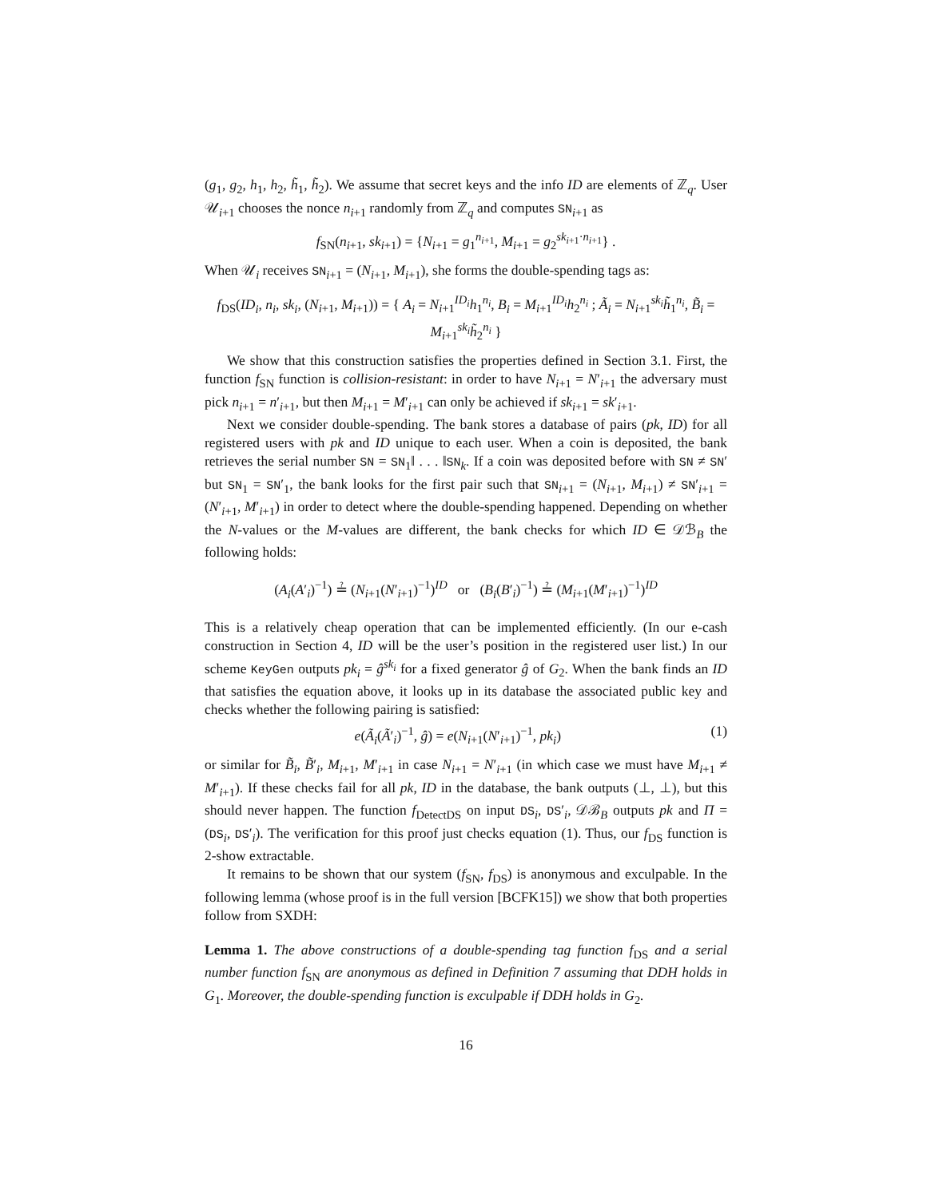(g<sub>1</sub>, g<sub>2</sub>, h<sub>1</sub>, h<sub>2</sub>, h̃<sub>1</sub>, h̃<sub>2</sub>). We assume that secret keys and the info ID are elements of ℤ<sub>q</sub>. User 𝒰<sub>i+1</sub> chooses the nonce n<sub>i+1</sub> randomly from ℤ<sub>q</sub> and computes SN<sub>i+1</sub> as
f<sub>SN</sub>(n<sub>i+1</sub>, sk<sub>i+1</sub>) = {N<sub>i+1</sub> = g<sub>1</sub><sup>n<sub>i+1</sub></sup>, M<sub>i+1</sub> = g<sub>2</sub><sup>sk<sub>i+1</sub>·n<sub>i+1</sub></sup>} .
When 𝒰<sub>i</sub> receives SN<sub>i+1</sub> = (N<sub>i+1</sub>, M<sub>i+1</sub>), she forms the double-spending tags as:
f<sub>DS</sub>(ID<sub>i</sub>, n<sub>i</sub>, sk<sub>i</sub>, (N<sub>i+1</sub>, M<sub>i+1</sub>)) = { A<sub>i</sub> = N<sub>i+1</sub><sup>ID<sub>i</sub></sup>h<sub>1</sub><sup>n<sub>i</sub></sup>, B<sub>i</sub> = M<sub>i+1</sub><sup>ID<sub>i</sub></sup>h<sub>2</sub><sup>n<sub>i</sub></sup> ; Ã<sub>i</sub> = N<sub>i+1</sub><sup>sk<sub>i</sub></sup>h̃<sub>1</sub><sup>n<sub>i</sub></sup>, B̃<sub>i</sub> = M<sub>i+1</sub><sup>sk<sub>i</sub></sup>h̃<sub>2</sub><sup>n<sub>i</sub></sup> }
We show that this construction satisfies the properties defined in Section 3.1. First, the function f<sub>SN</sub> function is collision-resistant: in order to have N<sub>i+1</sub> = N′<sub>i+1</sub> the adversary must pick n<sub>i+1</sub> = n′<sub>i+1</sub>, but then M<sub>i+1</sub> = M′<sub>i+1</sub> can only be achieved if sk<sub>i+1</sub> = sk′<sub>i+1</sub>.
Next we consider double-spending. The bank stores a database of pairs (pk, ID) for all registered users with pk and ID unique to each user. When a coin is deposited, the bank retrieves the serial number SN = SN<sub>1</sub>‖ . . . ‖SN<sub>k</sub>. If a coin was deposited before with SN ≠ SN′ but SN<sub>1</sub> = SN′<sub>1</sub>, the bank looks for the first pair such that SN<sub>i+1</sub> = (N<sub>i+1</sub>, M<sub>i+1</sub>) ≠ SN′<sub>i+1</sub> = (N′<sub>i+1</sub>, M′<sub>i+1</sub>) in order to detect where the double-spending happened. Depending on whether the N-values or the M-values are different, the bank checks for which ID ∈ 𝒟ℬ<sub>B</sub> the following holds:
(A<sub>i</sub>(A′<sub>i</sub>)<sup>−1</sup>) ≟ (N<sub>i+1</sub>(N′<sub>i+1</sub>)<sup>−1</sup>)<sup>ID</sup> or (B<sub>i</sub>(B′<sub>i</sub>)<sup>−1</sup>) ≟ (M<sub>i+1</sub>(M′<sub>i+1</sub>)<sup>−1</sup>)<sup>ID</sup>
This is a relatively cheap operation that can be implemented efficiently. (In our e-cash construction in Section 4, ID will be the user’s position in the registered user list.) In our scheme KeyGen outputs pk<sub>i</sub> = ĝ<sup>sk<sub>i</sub></sup> for a fixed generator ĝ of G<sub>2</sub>. When the bank finds an ID that satisfies the equation above, it looks up in its database the associated public key and checks whether the following pairing is satisfied:
e(Ã<sub>i</sub>(Ã′<sub>i</sub>)<sup>−1</sup>, ĝ) = e(N<sub>i+1</sub>(N′<sub>i+1</sub>)<sup>−1</sup>, pk<sub>i</sub>) (1)
or similar for B̃<sub>i</sub>, B̃′<sub>i</sub>, M<sub>i+1</sub>, M′<sub>i+1</sub> in case N<sub>i+1</sub> = N′<sub>i+1</sub> (in which case we must have M<sub>i+1</sub> ≠ M′<sub>i+1</sub>). If these checks fail for all pk, ID in the database, the bank outputs (⊥, ⊥), but this should never happen. The function f<sub>DetectDS</sub> on input DS<sub>i</sub>, DS′<sub>i</sub>, 𝒟ℬ<sub>B</sub> outputs pk and Π = (DS<sub>i</sub>, DS′<sub>i</sub>). The verification for this proof just checks equation (1). Thus, our f<sub>DS</sub> function is 2-show extractable.
It remains to be shown that our system (f<sub>SN</sub>, f<sub>DS</sub>) is anonymous and exculpable. In the following lemma (whose proof is in the full version [BCFK15]) we show that both properties follow from SXDH:
Lemma 1. The above constructions of a double-spending tag function f<sub>DS</sub> and a serial number function f<sub>SN</sub> are anonymous as defined in Definition 7 assuming that DDH holds in G<sub>1</sub>. Moreover, the double-spending function is exculpable if DDH holds in G<sub>2</sub>.
16